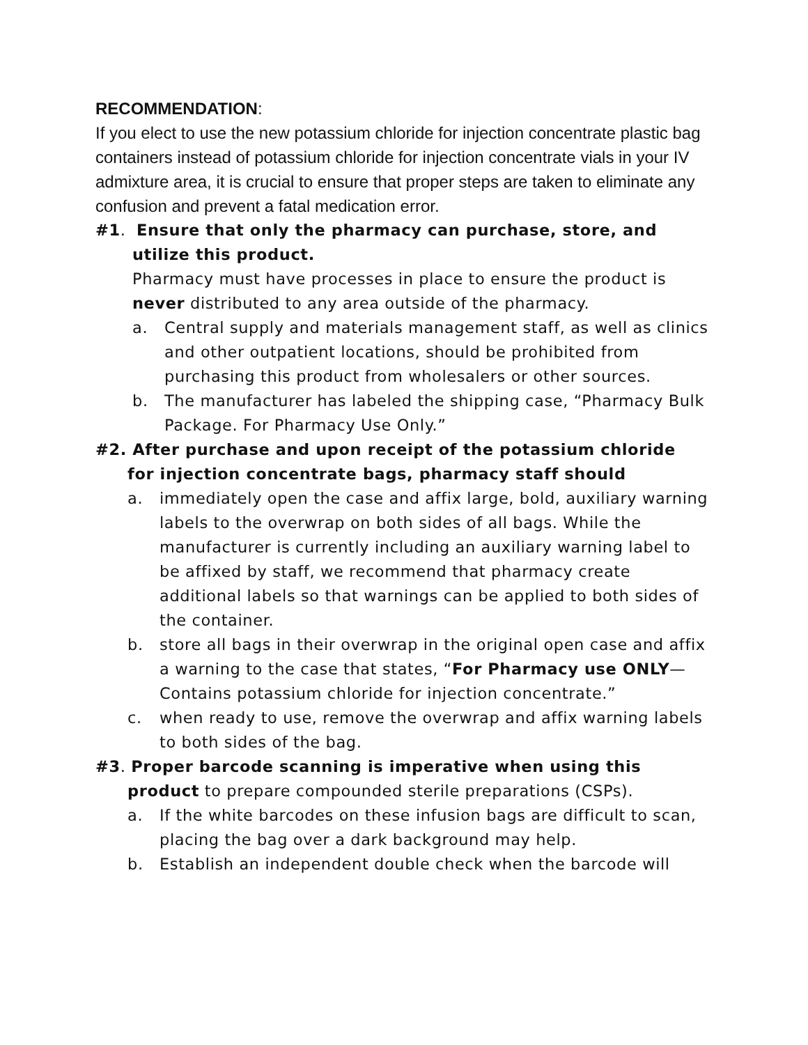RECOMMENDATION:
If you elect to use the new potassium chloride for injection concentrate plastic bag containers instead of potassium chloride for injection concentrate vials in your IV admixture area, it is crucial to ensure that proper steps are taken to eliminate any confusion and prevent a fatal medication error.
#1. Ensure that only the pharmacy can purchase, store, and
utilize this product.
Pharmacy must have processes in place to ensure the product is never distributed to any area outside of the pharmacy.
a. Central supply and materials management staff, as well as clinics and other outpatient locations, should be prohibited from purchasing this product from wholesalers or other sources.
b. The manufacturer has labeled the shipping case, “Pharmacy Bulk Package. For Pharmacy Use Only.”
#2. After purchase and upon receipt of the potassium chloride
for injection concentrate bags, pharmacy staff should
a. immediately open the case and affix large, bold, auxiliary warning labels to the overwrap on both sides of all bags. While the manufacturer is currently including an auxiliary warning label to be affixed by staff, we recommend that pharmacy create additional labels so that warnings can be applied to both sides of the container.
b. store all bags in their overwrap in the original open case and affix a warning to the case that states, “For Pharmacy use ONLY—Contains potassium chloride for injection concentrate.”
c. when ready to use, remove the overwrap and affix warning labels to both sides of the bag.
#3. Proper barcode scanning is imperative when using this
product to prepare compounded sterile preparations (CSPs).
a. If the white barcodes on these infusion bags are difficult to scan, placing the bag over a dark background may help.
b. Establish an independent double check when the barcode will